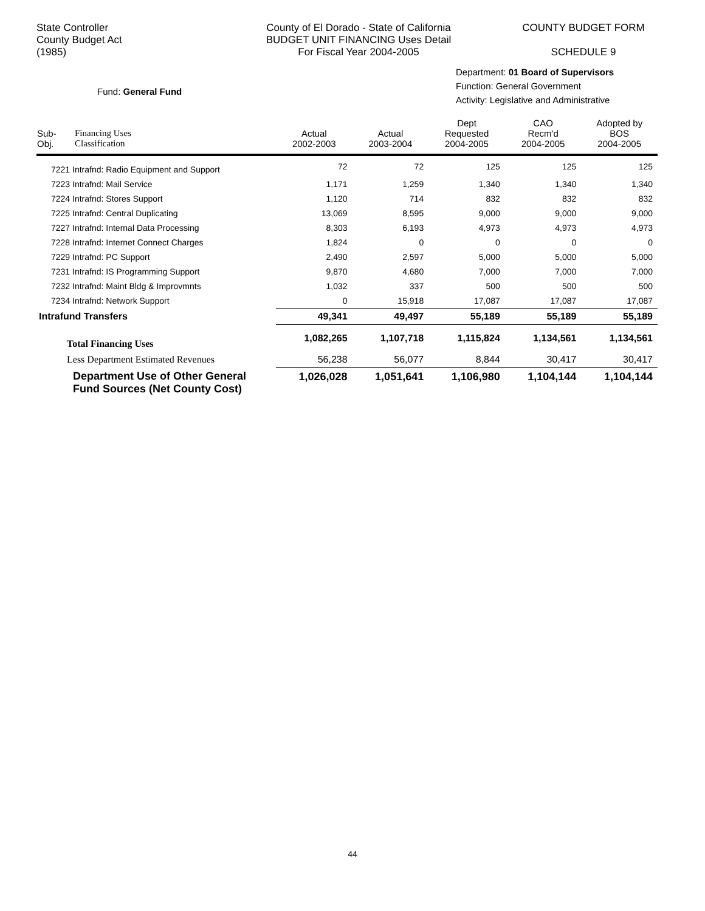State Controller
County Budget Act
(1985)
County of El Dorado - State of California
BUDGET UNIT FINANCING Uses Detail
For Fiscal Year 2004-2005
COUNTY BUDGET FORM
SCHEDULE 9
Fund: General Fund
Department: 01 Board of Supervisors
Function: General Government
Activity: Legislative and Administrative
| Sub- Obj. | Financing Uses Classification | Actual 2002-2003 | Actual 2003-2004 | Dept Requested 2004-2005 | CAO Recm'd 2004-2005 | Adopted by BOS 2004-2005 |
| --- | --- | --- | --- | --- | --- | --- |
| 7221 Intrafnd: Radio Equipment and Support | | 72 | 72 | 125 | 125 | 125 |
| 7223 Intrafnd: Mail Service | | 1,171 | 1,259 | 1,340 | 1,340 | 1,340 |
| 7224 Intrafnd: Stores Support | | 1,120 | 714 | 832 | 832 | 832 |
| 7225 Intrafnd: Central Duplicating | | 13,069 | 8,595 | 9,000 | 9,000 | 9,000 |
| 7227 Intrafnd: Internal Data Processing | | 8,303 | 6,193 | 4,973 | 4,973 | 4,973 |
| 7228 Intrafnd: Internet Connect Charges | | 1,824 | 0 | 0 | 0 | 0 |
| 7229 Intrafnd: PC Support | | 2,490 | 2,597 | 5,000 | 5,000 | 5,000 |
| 7231 Intrafnd: IS Programming Support | | 9,870 | 4,680 | 7,000 | 7,000 | 7,000 |
| 7232 Intrafnd: Maint Bldg & Improvmnts | | 1,032 | 337 | 500 | 500 | 500 |
| 7234 Intrafnd: Network Support | | 0 | 15,918 | 17,087 | 17,087 | 17,087 |
| Intrafund Transfers | | 49,341 | 49,497 | 55,189 | 55,189 | 55,189 |
| Total Financing Uses | | 1,082,265 | 1,107,718 | 1,115,824 | 1,134,561 | 1,134,561 |
| Less Department Estimated Revenues | | 56,238 | 56,077 | 8,844 | 30,417 | 30,417 |
| Department Use of Other General Fund Sources (Net County Cost) | | 1,026,028 | 1,051,641 | 1,106,980 | 1,104,144 | 1,104,144 |
44